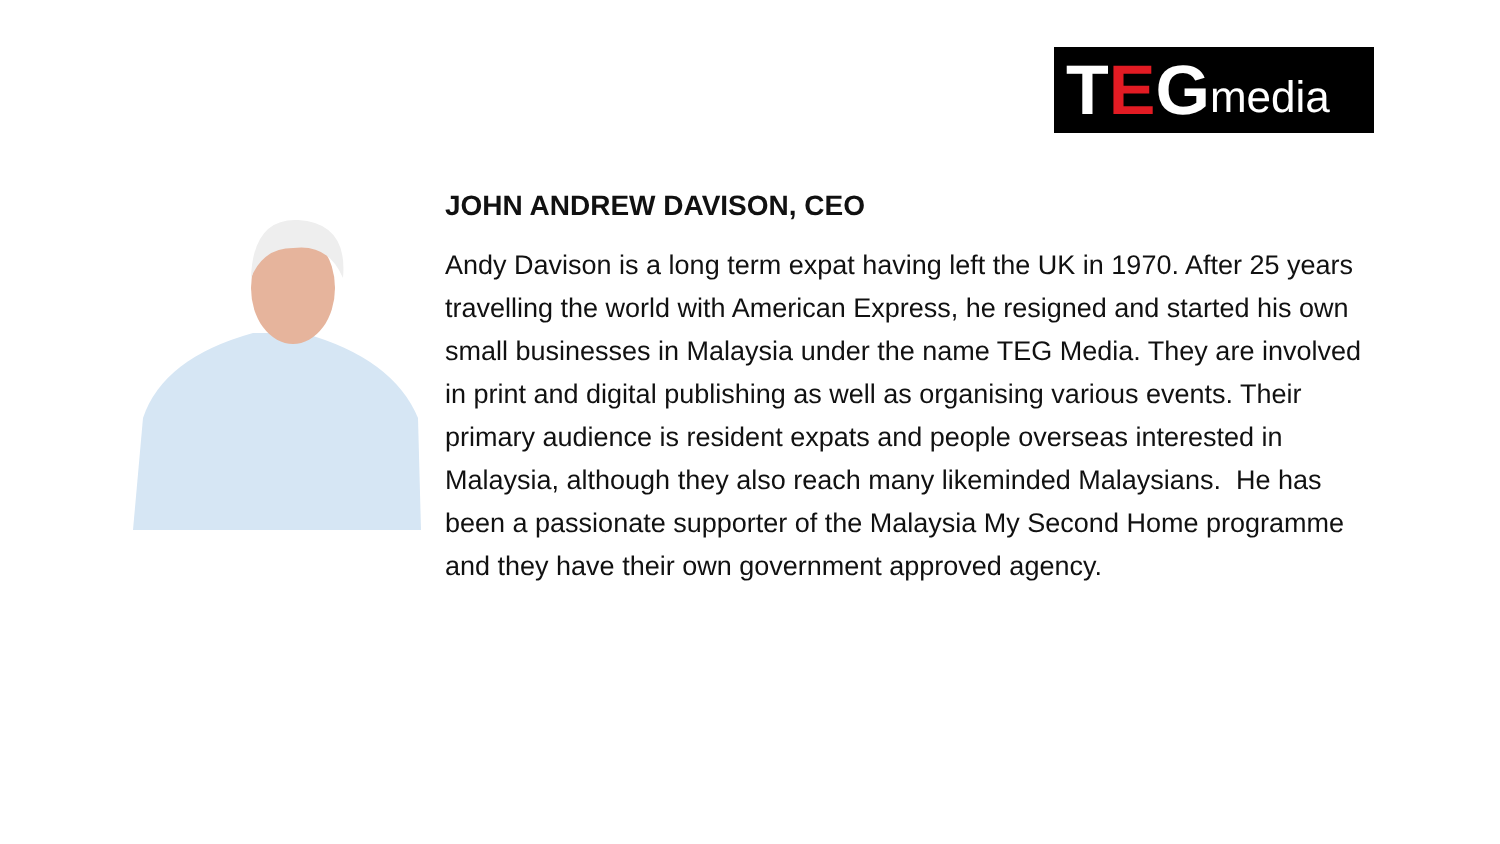T E G media
JOHN ANDREW DAVISON, CEO
Andy Davison is a long term expat having left the UK in 1970. After 25 years travelling the world with American Express, he resigned and started his own small businesses in Malaysia under the name TEG Media. They are involved in print and digital publishing as well as organising various events. Their primary audience is resident expats and people overseas interested in Malaysia, although they also reach many likeminded Malaysians. He has been a passionate supporter of the Malaysia My Second Home programme and they have their own government approved agency.